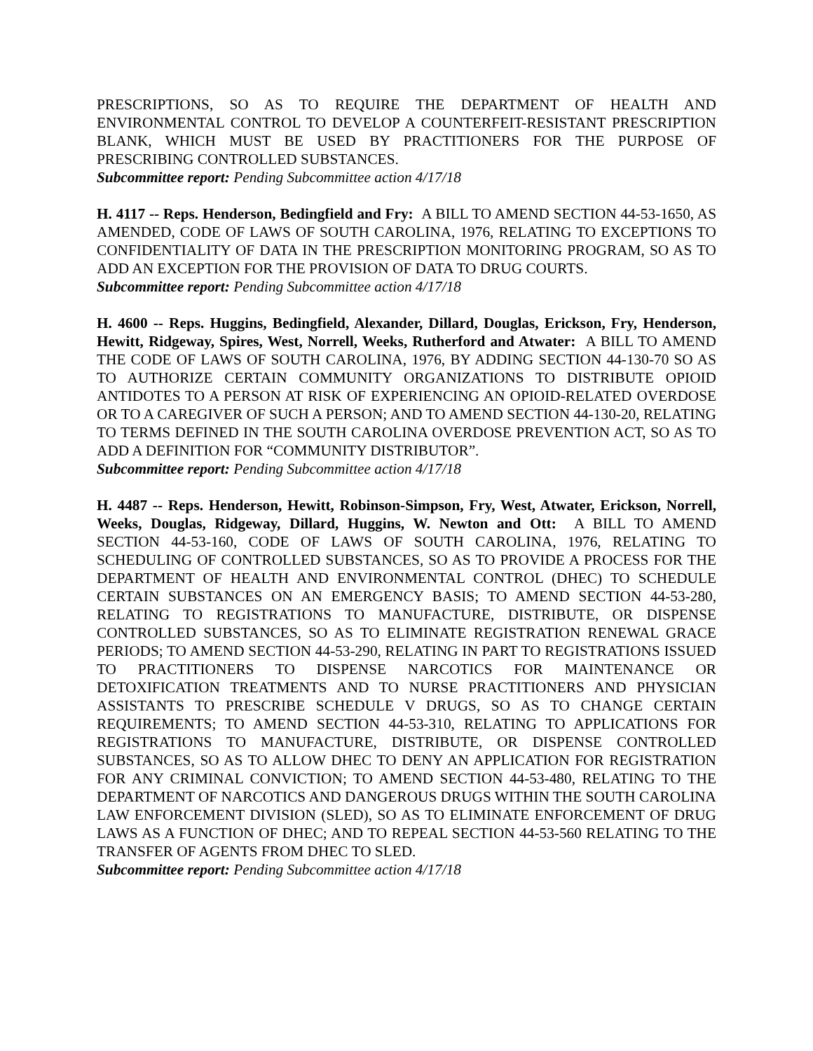PRESCRIPTIONS, SO AS TO REQUIRE THE DEPARTMENT OF HEALTH AND ENVIRONMENTAL CONTROL TO DEVELOP A COUNTERFEIT-RESISTANT PRESCRIPTION BLANK, WHICH MUST BE USED BY PRACTITIONERS FOR THE PURPOSE OF PRESCRIBING CONTROLLED SUBSTANCES.
Subcommittee report: Pending Subcommittee action 4/17/18
H. 4117 -- Reps. Henderson, Bedingfield and Fry: A BILL TO AMEND SECTION 44-53-1650, AS AMENDED, CODE OF LAWS OF SOUTH CAROLINA, 1976, RELATING TO EXCEPTIONS TO CONFIDENTIALITY OF DATA IN THE PRESCRIPTION MONITORING PROGRAM, SO AS TO ADD AN EXCEPTION FOR THE PROVISION OF DATA TO DRUG COURTS.
Subcommittee report: Pending Subcommittee action 4/17/18
H. 4600 -- Reps. Huggins, Bedingfield, Alexander, Dillard, Douglas, Erickson, Fry, Henderson, Hewitt, Ridgeway, Spires, West, Norrell, Weeks, Rutherford and Atwater: A BILL TO AMEND THE CODE OF LAWS OF SOUTH CAROLINA, 1976, BY ADDING SECTION 44-130-70 SO AS TO AUTHORIZE CERTAIN COMMUNITY ORGANIZATIONS TO DISTRIBUTE OPIOID ANTIDOTES TO A PERSON AT RISK OF EXPERIENCING AN OPIOID-RELATED OVERDOSE OR TO A CAREGIVER OF SUCH A PERSON; AND TO AMEND SECTION 44-130-20, RELATING TO TERMS DEFINED IN THE SOUTH CAROLINA OVERDOSE PREVENTION ACT, SO AS TO ADD A DEFINITION FOR “COMMUNITY DISTRIBUTOR”.
Subcommittee report: Pending Subcommittee action 4/17/18
H. 4487 -- Reps. Henderson, Hewitt, Robinson-Simpson, Fry, West, Atwater, Erickson, Norrell, Weeks, Douglas, Ridgeway, Dillard, Huggins, W. Newton and Ott: A BILL TO AMEND SECTION 44-53-160, CODE OF LAWS OF SOUTH CAROLINA, 1976, RELATING TO SCHEDULING OF CONTROLLED SUBSTANCES, SO AS TO PROVIDE A PROCESS FOR THE DEPARTMENT OF HEALTH AND ENVIRONMENTAL CONTROL (DHEC) TO SCHEDULE CERTAIN SUBSTANCES ON AN EMERGENCY BASIS; TO AMEND SECTION 44-53-280, RELATING TO REGISTRATIONS TO MANUFACTURE, DISTRIBUTE, OR DISPENSE CONTROLLED SUBSTANCES, SO AS TO ELIMINATE REGISTRATION RENEWAL GRACE PERIODS; TO AMEND SECTION 44-53-290, RELATING IN PART TO REGISTRATIONS ISSUED TO PRACTITIONERS TO DISPENSE NARCOTICS FOR MAINTENANCE OR DETOXIFICATION TREATMENTS AND TO NURSE PRACTITIONERS AND PHYSICIAN ASSISTANTS TO PRESCRIBE SCHEDULE V DRUGS, SO AS TO CHANGE CERTAIN REQUIREMENTS; TO AMEND SECTION 44-53-310, RELATING TO APPLICATIONS FOR REGISTRATIONS TO MANUFACTURE, DISTRIBUTE, OR DISPENSE CONTROLLED SUBSTANCES, SO AS TO ALLOW DHEC TO DENY AN APPLICATION FOR REGISTRATION FOR ANY CRIMINAL CONVICTION; TO AMEND SECTION 44-53-480, RELATING TO THE DEPARTMENT OF NARCOTICS AND DANGEROUS DRUGS WITHIN THE SOUTH CAROLINA LAW ENFORCEMENT DIVISION (SLED), SO AS TO ELIMINATE ENFORCEMENT OF DRUG LAWS AS A FUNCTION OF DHEC; AND TO REPEAL SECTION 44-53-560 RELATING TO THE TRANSFER OF AGENTS FROM DHEC TO SLED.
Subcommittee report: Pending Subcommittee action 4/17/18